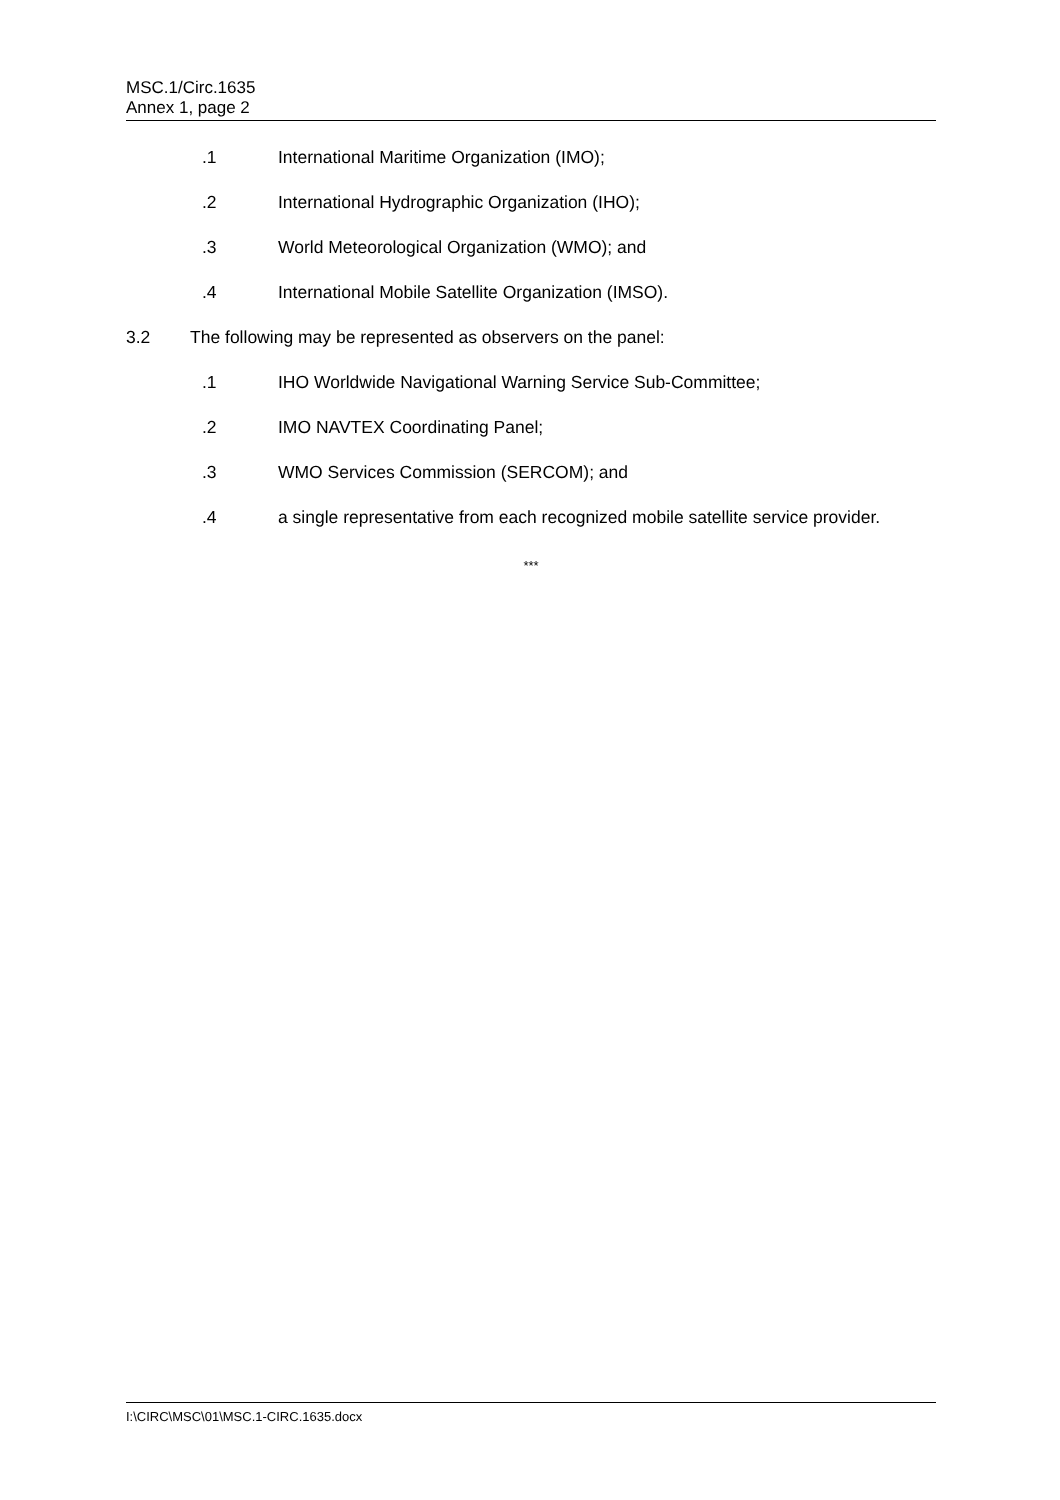MSC.1/Circ.1635
Annex 1, page 2
.1 International Maritime Organization (IMO);
.2 International Hydrographic Organization (IHO);
.3 World Meteorological Organization (WMO); and
.4 International Mobile Satellite Organization (IMSO).
3.2 The following may be represented as observers on the panel:
.1 IHO Worldwide Navigational Warning Service Sub-Committee;
.2 IMO NAVTEX Coordinating Panel;
.3 WMO Services Commission (SERCOM); and
.4 a single representative from each recognized mobile satellite service provider.
***
I:\CIRC\MSC\01\MSC.1-CIRC.1635.docx